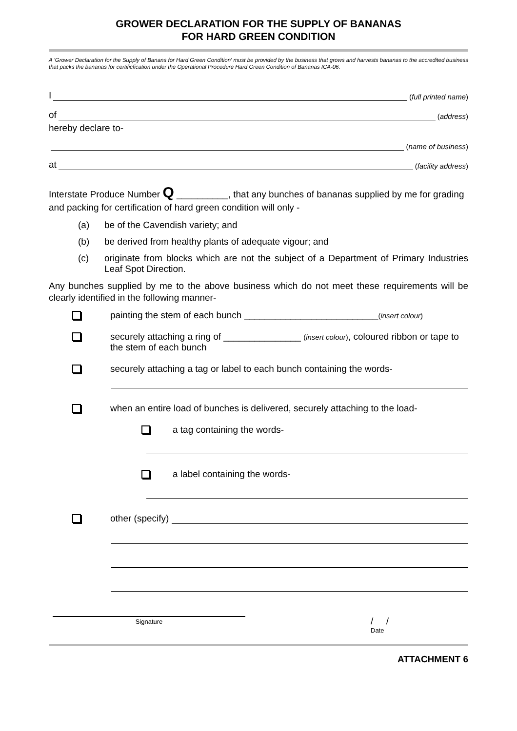GROWER DECLARATION FOR THE SUPPLY OF BANANAS
FOR HARD GREEN CONDITION
A 'Grower Declaration for the Supply of Banans for Hard Green Condition' must be provided by the business that grows and harvests bananas to the accredited business that packs the bananas for certificfication under the Operational Procedure Hard Green Condition of Bananas ICA-06.
I (full printed name)
of (address)
hereby declare to-
(name of business)
at (facility address)
Interstate Produce Number Q __________, that any bunches of bananas supplied by me for grading and packing for certification of hard green condition will only -
(a) be of the Cavendish variety; and
(b) be derived from healthy plants of adequate vigour; and
(c) originate from blocks which are not the subject of a Department of Primary Industries Leaf Spot Direction.
Any bunches supplied by me to the above business which do not meet these requirements will be clearly identified in the following manner-
painting the stem of each bunch __________________________(insert colour)
securely attaching a ring of _______________ (insert colour), coloured ribbon or tape to the stem of each bunch
securely attaching a tag or label to each bunch containing the words-
when an entire load of bunches is delivered, securely attaching to the load-
a tag containing the words-
a label containing the words-
other (specify)
Signature
/ /
Date
ATTACHMENT 6